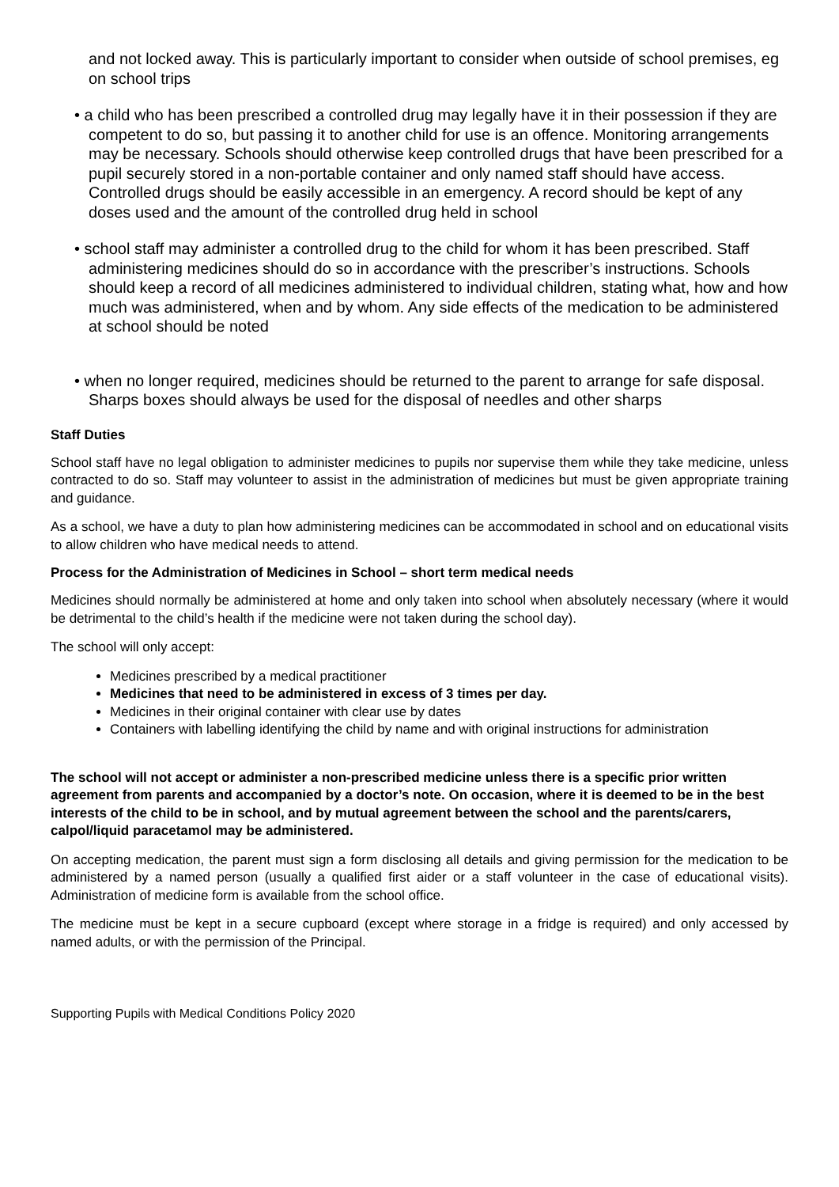and not locked away. This is particularly important to consider when outside of school premises, eg on school trips
• a child who has been prescribed a controlled drug may legally have it in their possession if they are competent to do so, but passing it to another child for use is an offence. Monitoring arrangements may be necessary. Schools should otherwise keep controlled drugs that have been prescribed for a pupil securely stored in a non-portable container and only named staff should have access. Controlled drugs should be easily accessible in an emergency. A record should be kept of any doses used and the amount of the controlled drug held in school
• school staff may administer a controlled drug to the child for whom it has been prescribed. Staff administering medicines should do so in accordance with the prescriber’s instructions. Schools should keep a record of all medicines administered to individual children, stating what, how and how much was administered, when and by whom. Any side effects of the medication to be administered at school should be noted
• when no longer required, medicines should be returned to the parent to arrange for safe disposal. Sharps boxes should always be used for the disposal of needles and other sharps
Staff Duties
School staff have no legal obligation to administer medicines to pupils nor supervise them while they take medicine, unless contracted to do so. Staff may volunteer to assist in the administration of medicines but must be given appropriate training and guidance.
As a school, we have a duty to plan how administering medicines can be accommodated in school and on educational visits to allow children who have medical needs to attend.
Process for the Administration of Medicines in School – short term medical needs
Medicines should normally be administered at home and only taken into school when absolutely necessary (where it would be detrimental to the child’s health if the medicine were not taken during the school day).
The school will only accept:
Medicines prescribed by a medical practitioner
Medicines that need to be administered in excess of 3 times per day.
Medicines in their original container with clear use by dates
Containers with labelling identifying the child by name and with original instructions for administration
The school will not accept or administer a non-prescribed medicine unless there is a specific prior written agreement from parents and accompanied by a doctor’s note. On occasion, where it is deemed to be in the best interests of the child to be in school, and by mutual agreement between the school and the parents/carers, calpol/liquid paracetamol may be administered.
On accepting medication, the parent must sign a form disclosing all details and giving permission for the medication to be administered by a named person (usually a qualified first aider or a staff volunteer in the case of educational visits). Administration of medicine form is available from the school office.
The medicine must be kept in a secure cupboard (except where storage in a fridge is required) and only accessed by named adults, or with the permission of the Principal.
Supporting Pupils with Medical Conditions Policy 2020